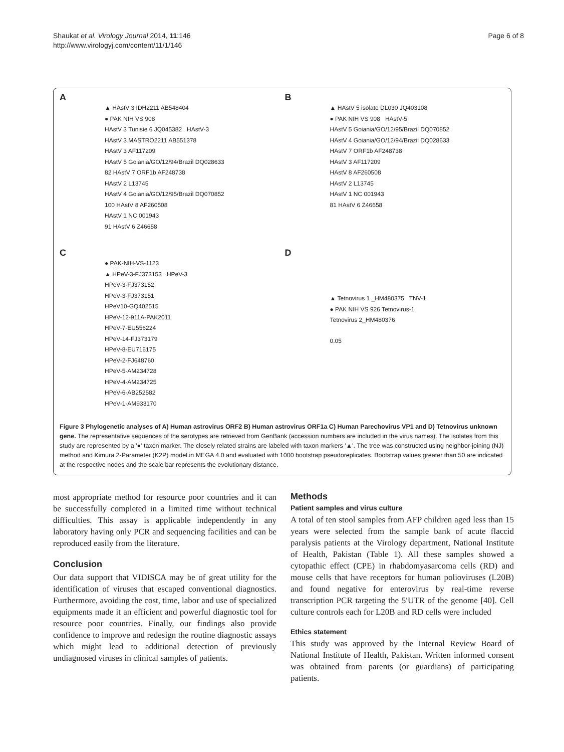Shaukat et al. Virology Journal 2014, 11:146
http://www.virologyj.com/content/11/1/146
Page 6 of 8
A
▲ HAstV 3 IDH2211 AB548404
● PAK NIH VS 908
HAstV 3 Tunisie 6 JQ045382 HAstV-3
HAstV 3 MASTRO2211 AB551378
HAstV 3 AF117209
HAstV 5 Goiania/GO/12/94/Brazil DQ028633
82 HAstV 7 ORF1b AF248738
HAstV 2 L13745
HAstV 4 Goiania/GO/12/95/Brazil DQ070852
100 HAstV 8 AF260508
HAstV 1 NC 001943
91 HAstV 6 Z46658
B
▲ HAstV 5 isolate DL030 JQ403108
● PAK NIH VS 908 HAstV-5
HAstV 5 Goiania/GO/12/95/Brazil DQ070852
HAstV 4 Goiania/GO/12/94/Brazil DQ028633
HAstV 7 ORF1b AF248738
HAstV 3 AF117209
HAstV 8 AF260508
HAstV 2 L13745
HAstV 1 NC 001943
81 HAstV 6 Z46658
C
● PAK-NIH-VS-1123
▲ HPeV-3-FJ373153 HPeV-3
HPeV-3-FJ373152
HPeV-3-FJ373151
HPeV10-GQ402515
HPeV-12-911A-PAK2011
HPeV-7-EU556224
HPeV-14-FJ373179
HPeV-8-EU716175
HPeV-2-FJ648760
HPeV-5-AM234728
HPeV-4-AM234725
HPeV-6-AB252582
HPeV-1-AM933170
D
▲ Tetnovirus 1 _HM480375 TNV-1
● PAK NIH VS 926 Tetnovirus-1
Tetnovirus 2_HM480376
0.05
Figure 3 Phylogenetic analyses of A) Human astrovirus ORF2 B) Human astrovirus ORF1a C) Human Parechovirus VP1 and D) Tetnovirus unknown gene. The representative sequences of the serotypes are retrieved from GenBank (accession numbers are included in the virus names). The isolates from this study are represented by a '●' taxon marker. The closely related strains are labeled with taxon markers '▲'. The tree was constructed using neighbor-joining (NJ) method and Kimura 2-Parameter (K2P) model in MEGA 4.0 and evaluated with 1000 bootstrap pseudoreplicates. Bootstrap values greater than 50 are indicated at the respective nodes and the scale bar represents the evolutionary distance.
most appropriate method for resource poor countries and it can be successfully completed in a limited time without technical difficulties. This assay is applicable independently in any laboratory having only PCR and sequencing facilities and can be reproduced easily from the literature.
Conclusion
Our data support that VIDISCA may be of great utility for the identification of viruses that escaped conventional diagnostics. Furthermore, avoiding the cost, time, labor and use of specialized equipments made it an efficient and powerful diagnostic tool for resource poor countries. Finally, our findings also provide confidence to improve and redesign the routine diagnostic assays which might lead to additional detection of previously undiagnosed viruses in clinical samples of patients.
Methods
Patient samples and virus culture
A total of ten stool samples from AFP children aged less than 15 years were selected from the sample bank of acute flaccid paralysis patients at the Virology department, National Institute of Health, Pakistan (Table 1). All these samples showed a cytopathic effect (CPE) in rhabdomyasarcoma cells (RD) and mouse cells that have receptors for human polioviruses (L20B) and found negative for enterovirus by real-time reverse transcription PCR targeting the 5′UTR of the genome [40]. Cell culture controls each for L20B and RD cells were included
Ethics statement
This study was approved by the Internal Review Board of National Institute of Health, Pakistan. Written informed consent was obtained from parents (or guardians) of participating patients.